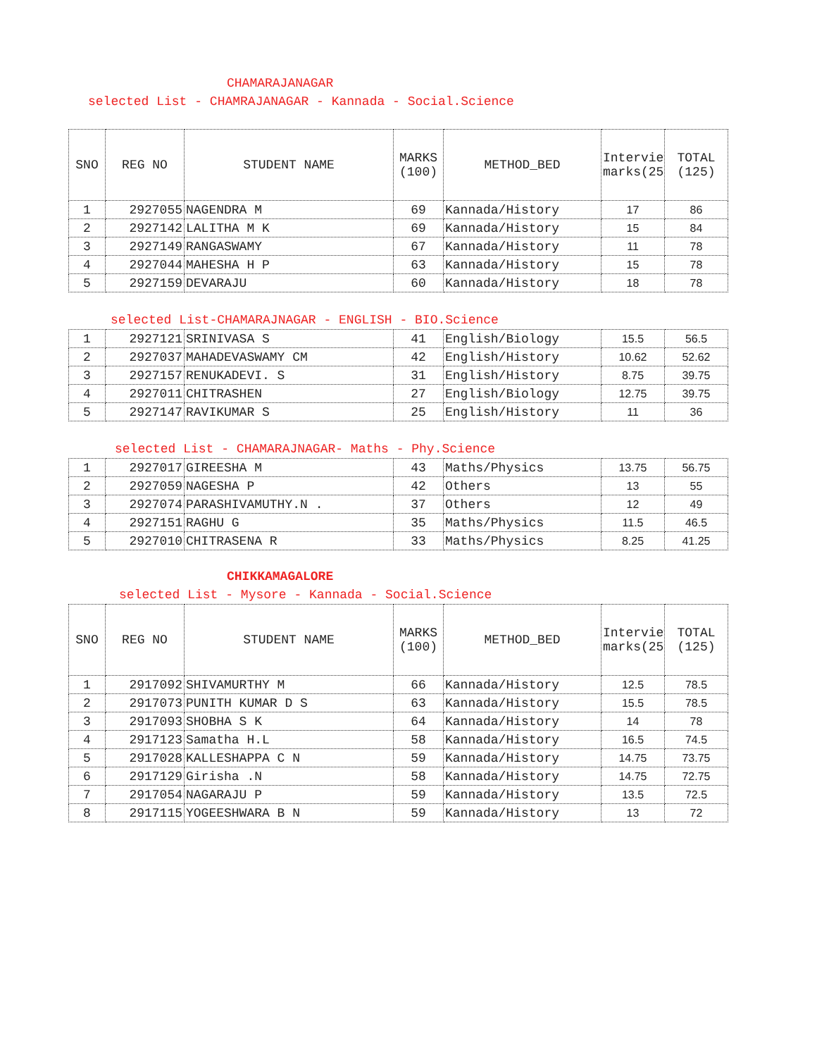CHAMARAJANAGAR
selected List - CHAMRAJANAGAR - Kannada - Social.Science
| SNO | REG NO | STUDENT NAME | MARKS (100) | METHOD_BED | Interview marks(25) | TOTAL (125) |
| --- | --- | --- | --- | --- | --- | --- |
| 1 | 2927055 | NAGENDRA M | 69 | Kannada/History | 17 | 86 |
| 2 | 2927142 | LALITHA M K | 69 | Kannada/History | 15 | 84 |
| 3 | 2927149 | RANGASWAMY | 67 | Kannada/History | 11 | 78 |
| 4 | 2927044 | MAHESHA H P | 63 | Kannada/History | 15 | 78 |
| 5 | 2927159 | DEVARAJU | 60 | Kannada/History | 18 | 78 |
selected List-CHAMARAJNAGAR - ENGLISH - BIO.Science
| 1 | 2927121 | SRINIVASA S | 41 | English/Biology | 15.5 | 56.5 |
| 2 | 2927037 | MAHADEVASWAMY CM | 42 | English/History | 10.62 | 52.62 |
| 3 | 2927157 | RENUKADEVI. S | 31 | English/History | 8.75 | 39.75 |
| 4 | 2927011 | CHITRASHEN | 27 | English/Biology | 12.75 | 39.75 |
| 5 | 2927147 | RAVIKUMAR S | 25 | English/History | 11 | 36 |
selected List - CHAMARAJNAGAR- Maths - Phy.Science
| 1 | 2927017 | GIREESHA M | 43 | Maths/Physics | 13.75 | 56.75 |
| 2 | 2927059 | NAGESHA P | 42 | Others | 13 | 55 |
| 3 | 2927074 | PARASHIVAMUTHY.N . | 37 | Others | 12 | 49 |
| 4 | 2927151 | RAGHU G | 35 | Maths/Physics | 11.5 | 46.5 |
| 5 | 2927010 | CHITRASENA R | 33 | Maths/Physics | 8.25 | 41.25 |
CHIKKAMAGALORE
selected List - Mysore - Kannada - Social.Science
| SNO | REG NO | STUDENT NAME | MARKS (100) | METHOD_BED | Interview marks(25) | TOTAL (125) |
| --- | --- | --- | --- | --- | --- | --- |
| 1 | 2917092 | SHIVAMURTHY M | 66 | Kannada/History | 12.5 | 78.5 |
| 2 | 2917073 | PUNITH KUMAR D S | 63 | Kannada/History | 15.5 | 78.5 |
| 3 | 2917093 | SHOBHA S K | 64 | Kannada/History | 14 | 78 |
| 4 | 2917123 | Samatha H.L | 58 | Kannada/History | 16.5 | 74.5 |
| 5 | 2917028 | KALLESHAPPA C N | 59 | Kannada/History | 14.75 | 73.75 |
| 6 | 2917129 | Girisha .N | 58 | Kannada/History | 14.75 | 72.75 |
| 7 | 2917054 | NAGARAJU P | 59 | Kannada/History | 13.5 | 72.5 |
| 8 | 2917115 | YOGEESHWARA B N | 59 | Kannada/History | 13 | 72 |